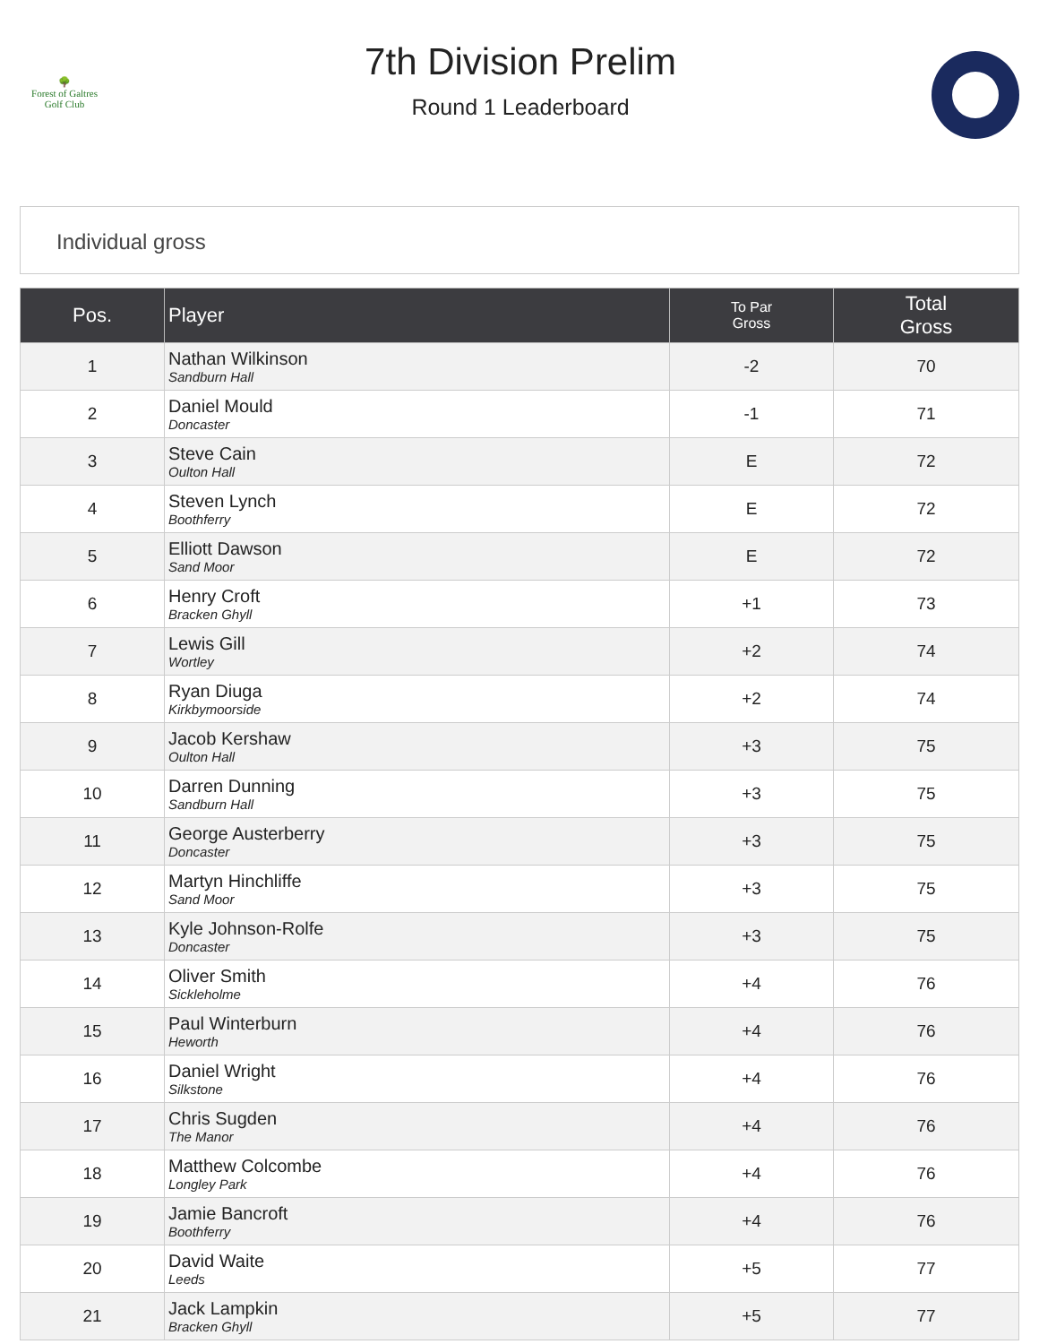🌳
Forest of Galtres
Golf Club
7th Division Prelim
Round 1 Leaderboard
Individual gross
| Pos. | Player | To Par Gross | Total Gross |
| --- | --- | --- | --- |
| 1 | Nathan Wilkinson Sandburn Hall | -2 | 70 |
| 2 | Daniel Mould Doncaster | -1 | 71 |
| 3 | Steve Cain Oulton Hall | E | 72 |
| 4 | Steven Lynch Boothferry | E | 72 |
| 5 | Elliott Dawson Sand Moor | E | 72 |
| 6 | Henry Croft Bracken Ghyll | +1 | 73 |
| 7 | Lewis Gill Wortley | +2 | 74 |
| 8 | Ryan Diuga Kirkbymoorside | +2 | 74 |
| 9 | Jacob Kershaw Oulton Hall | +3 | 75 |
| 10 | Darren Dunning Sandburn Hall | +3 | 75 |
| 11 | George Austerberry Doncaster | +3 | 75 |
| 12 | Martyn Hinchliffe Sand Moor | +3 | 75 |
| 13 | Kyle Johnson-Rolfe Doncaster | +3 | 75 |
| 14 | Oliver Smith Sickleholme | +4 | 76 |
| 15 | Paul Winterburn Heworth | +4 | 76 |
| 16 | Daniel Wright Silkstone | +4 | 76 |
| 17 | Chris Sugden The Manor | +4 | 76 |
| 18 | Matthew Colcombe Longley Park | +4 | 76 |
| 19 | Jamie Bancroft Boothferry | +4 | 76 |
| 20 | David Waite Leeds | +5 | 77 |
| 21 | Jack Lampkin Bracken Ghyll | +5 | 77 |